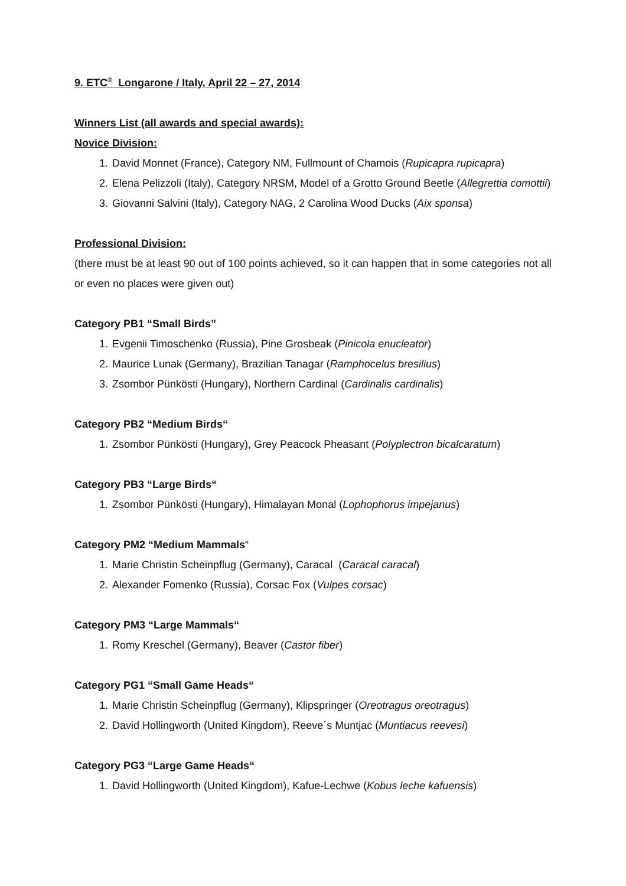9. ETC<sup>®</sup> Longarone / Italy, April 22 – 27, 2014
Winners List (all awards and special awards):
Novice Division:
1. David Monnet (France), Category NM, Fullmount of Chamois (Rupicapra rupicapra)
2. Elena Pelizzoli (Italy), Category NRSM, Model of a Grotto Ground Beetle (Allegrettia comottii)
3. Giovanni Salvini (Italy), Category NAG, 2 Carolina Wood Ducks (Aix sponsa)
Professional Division:
(there must be at least 90 out of 100 points achieved, so it can happen that in some categories not all or even no places were given out)
Category PB1 “Small Birds”
1. Evgenii Timoschenko (Russia), Pine Grosbeak (Pinicola enucleator)
2. Maurice Lunak (Germany), Brazilian Tanagar (Ramphocelus bresilius)
3. Zsombor Pünkösti (Hungary), Northern Cardinal (Cardinalis cardinalis)
Category PB2 “Medium Birds“
1. Zsombor Pünkösti (Hungary), Grey Peacock Pheasant (Polyplectron bicalcaratum)
Category PB3 “Large Birds“
1. Zsombor Pünkösti (Hungary), Himalayan Monal (Lophophorus impejanus)
Category PM2 “Medium Mammals“
1. Marie Christin Scheinpflug (Germany), Caracal (Caracal caracal)
2. Alexander Fomenko (Russia), Corsac Fox (Vulpes corsac)
Category PM3 “Large Mammals“
1. Romy Kreschel (Germany), Beaver (Castor fiber)
Category PG1 “Small Game Heads“
1. Marie Christin Scheinpflug (Germany), Klipspringer (Oreotragus oreotragus)
2. David Hollingworth (United Kingdom), Reeve´s Muntjac (Muntiacus reevesi)
Category PG3 “Large Game Heads“
1. David Hollingworth (United Kingdom), Kafue-Lechwe (Kobus leche kafuensis)